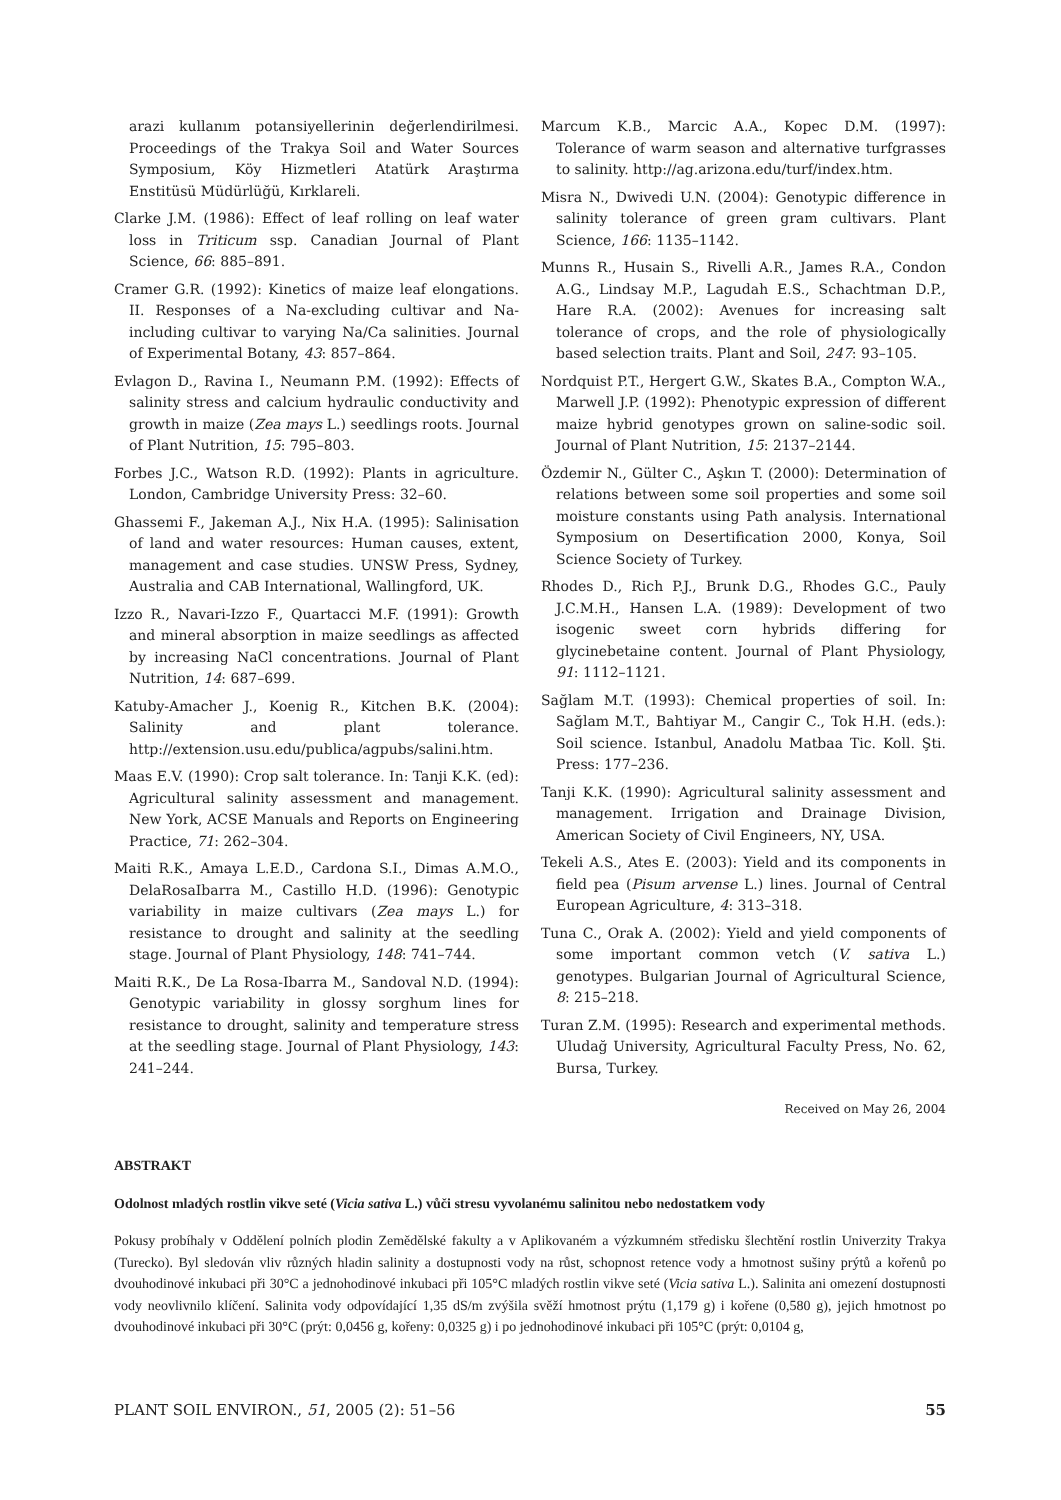arazi kullanım potansiyellerinin değerlendirilmesi. Proceedings of the Trakya Soil and Water Sources Symposium, Köy Hizmetleri Atatürk Araştırma Enstitüsü Müdürlüğü, Kırklareli.
Clarke J.M. (1986): Effect of leaf rolling on leaf water loss in Triticum ssp. Canadian Journal of Plant Science, 66: 885–891.
Cramer G.R. (1992): Kinetics of maize leaf elongations. II. Responses of a Na-excluding cultivar and Na-including cultivar to varying Na/Ca salinities. Journal of Experimental Botany, 43: 857–864.
Evlagon D., Ravina I., Neumann P.M. (1992): Effects of salinity stress and calcium hydraulic conductivity and growth in maize (Zea mays L.) seedlings roots. Journal of Plant Nutrition, 15: 795–803.
Forbes J.C., Watson R.D. (1992): Plants in agriculture. London, Cambridge University Press: 32–60.
Ghassemi F., Jakeman A.J., Nix H.A. (1995): Salinisation of land and water resources: Human causes, extent, management and case studies. UNSW Press, Sydney, Australia and CAB International, Wallingford, UK.
Izzo R., Navari-Izzo F., Quartacci M.F. (1991): Growth and mineral absorption in maize seedlings as affected by increasing NaCl concentrations. Journal of Plant Nutrition, 14: 687–699.
Katuby-Amacher J., Koenig R., Kitchen B.K. (2004): Salinity and plant tolerance. http://extension.usu.edu/publica/agpubs/salini.htm.
Maas E.V. (1990): Crop salt tolerance. In: Tanji K.K. (ed): Agricultural salinity assessment and management. New York, ACSE Manuals and Reports on Engineering Practice, 71: 262–304.
Maiti R.K., Amaya L.E.D., Cardona S.I., Dimas A.M.O., DelaRosaIbarra M., Castillo H.D. (1996): Genotypic variability in maize cultivars (Zea mays L.) for resistance to drought and salinity at the seedling stage. Journal of Plant Physiology, 148: 741–744.
Maiti R.K., De La Rosa-Ibarra M., Sandoval N.D. (1994): Genotypic variability in glossy sorghum lines for resistance to drought, salinity and temperature stress at the seedling stage. Journal of Plant Physiology, 143: 241–244.
Marcum K.B., Marcic A.A., Kopec D.M. (1997): Tolerance of warm season and alternative turfgrasses to salinity. http://ag.arizona.edu/turf/index.htm.
Misra N., Dwivedi U.N. (2004): Genotypic difference in salinity tolerance of green gram cultivars. Plant Science, 166: 1135–1142.
Munns R., Husain S., Rivelli A.R., James R.A., Condon A.G., Lindsay M.P., Lagudah E.S., Schachtman D.P., Hare R.A. (2002): Avenues for increasing salt tolerance of crops, and the role of physiologically based selection traits. Plant and Soil, 247: 93–105.
Nordquist P.T., Hergert G.W., Skates B.A., Compton W.A., Marwell J.P. (1992): Phenotypic expression of different maize hybrid genotypes grown on saline-sodic soil. Journal of Plant Nutrition, 15: 2137–2144.
Özdemir N., Gülter C., Aşkın T. (2000): Determination of relations between some soil properties and some soil moisture constants using Path analysis. International Symposium on Desertification 2000, Konya, Soil Science Society of Turkey.
Rhodes D., Rich P.J., Brunk D.G., Rhodes G.C., Pauly J.C.M.H., Hansen L.A. (1989): Development of two isogenic sweet corn hybrids differing for glycinebetaine content. Journal of Plant Physiology, 91: 1112–1121.
Sağlam M.T. (1993): Chemical properties of soil. In: Sağlam M.T., Bahtiyar M., Cangir C., Tok H.H. (eds.): Soil science. Istanbul, Anadolu Matbaa Tic. Koll. Şti. Press: 177–236.
Tanji K.K. (1990): Agricultural salinity assessment and management. Irrigation and Drainage Division, American Society of Civil Engineers, NY, USA.
Tekeli A.S., Ates E. (2003): Yield and its components in field pea (Pisum arvense L.) lines. Journal of Central European Agriculture, 4: 313–318.
Tuna C., Orak A. (2002): Yield and yield components of some important common vetch (V. sativa L.) genotypes. Bulgarian Journal of Agricultural Science, 8: 215–218.
Turan Z.M. (1995): Research and experimental methods. Uludağ University, Agricultural Faculty Press, No. 62, Bursa, Turkey.
Received on May 26, 2004
ABSTRAKT
Odolnost mladých rostlin vikve seté (Vicia sativa L.) vůči stresu vyvolanému salinitou nebo nedostatkem vody
Pokusy probíhaly v Oddělení polních plodin Zemědělské fakulty a v Aplikovaném a výzkumném středisku šlechtění rostlin Univerzity Trakya (Turecko). Byl sledován vliv různých hladin salinity a dostupnosti vody na růst, schopnost retence vody a hmotnost sušiny prýtů a kořenů po dvouhodinové inkubaci při 30°C a jednohodinové inkubaci při 105°C mladých rostlin vikve seté (Vicia sativa L.). Salinita ani omezení dostupnosti vody neovlivnilo klíčení. Salinita vody odpovídající 1,35 dS/m zvýšila svěží hmotnost prýtu (1,179 g) i kořene (0,580 g), jejich hmotnost po dvouhodinové inkubaci při 30°C (prýt: 0,0456 g, kořeny: 0,0325 g) i po jednohodinové inkubaci při 105°C (prýt: 0,0104 g,
PLANT SOIL ENVIRON., 51, 2005 (2): 51–56 55